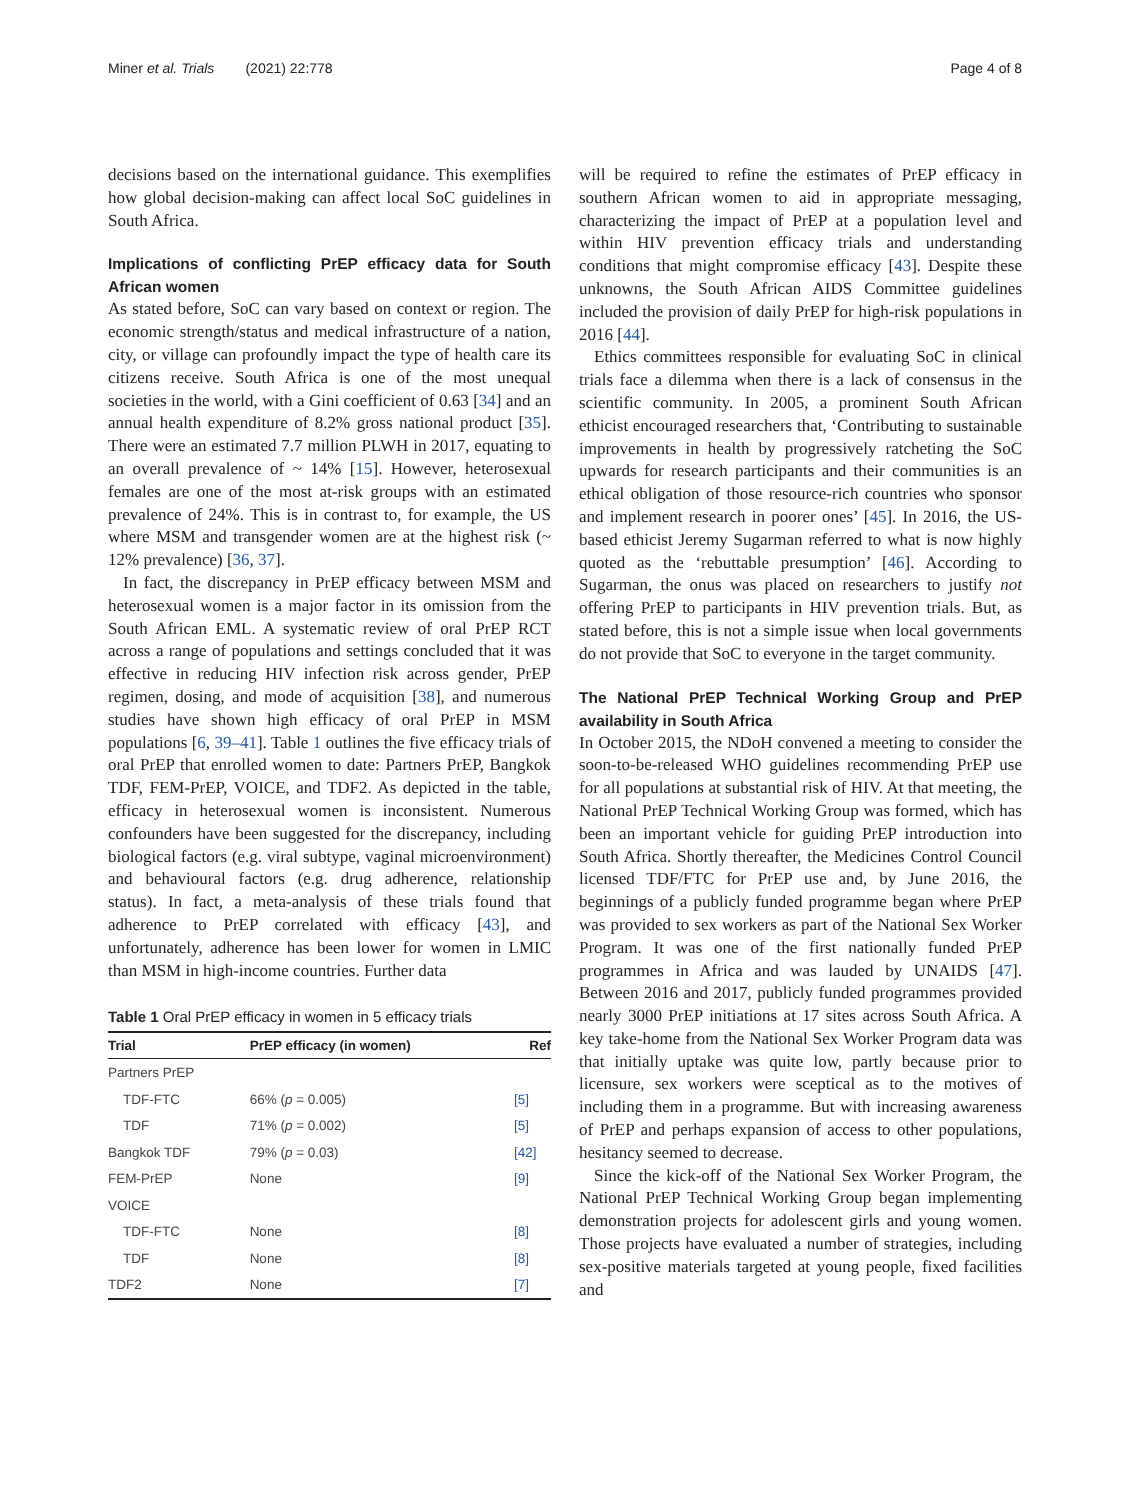Miner et al. Trials (2021) 22:778 Page 4 of 8
decisions based on the international guidance. This exemplifies how global decision-making can affect local SoC guidelines in South Africa.
Implications of conflicting PrEP efficacy data for South African women
As stated before, SoC can vary based on context or region. The economic strength/status and medical infrastructure of a nation, city, or village can profoundly impact the type of health care its citizens receive. South Africa is one of the most unequal societies in the world, with a Gini coefficient of 0.63 [34] and an annual health expenditure of 8.2% gross national product [35]. There were an estimated 7.7 million PLWH in 2017, equating to an overall prevalence of ~ 14% [15]. However, heterosexual females are one of the most at-risk groups with an estimated prevalence of 24%. This is in contrast to, for example, the US where MSM and transgender women are at the highest risk (~ 12% prevalence) [36, 37].
In fact, the discrepancy in PrEP efficacy between MSM and heterosexual women is a major factor in its omission from the South African EML. A systematic review of oral PrEP RCT across a range of populations and settings concluded that it was effective in reducing HIV infection risk across gender, PrEP regimen, dosing, and mode of acquisition [38], and numerous studies have shown high efficacy of oral PrEP in MSM populations [6, 39–41]. Table 1 outlines the five efficacy trials of oral PrEP that enrolled women to date: Partners PrEP, Bangkok TDF, FEM-PrEP, VOICE, and TDF2. As depicted in the table, efficacy in heterosexual women is inconsistent. Numerous confounders have been suggested for the discrepancy, including biological factors (e.g. viral subtype, vaginal microenvironment) and behavioural factors (e.g. drug adherence, relationship status). In fact, a meta-analysis of these trials found that adherence to PrEP correlated with efficacy [43], and unfortunately, adherence has been lower for women in LMIC than MSM in high-income countries. Further data
Table 1 Oral PrEP efficacy in women in 5 efficacy trials
| Trial | PrEP efficacy (in women) | Ref |
| --- | --- | --- |
| Partners PrEP | | |
| TDF-FTC | 66% ( p = 0.005) | [5] |
| TDF | 71% ( p = 0.002) | [5] |
| Bangkok TDF | 79% ( p = 0.03) | [42] |
| FEM-PrEP | None | [9] |
| VOICE | | |
| TDF-FTC | None | [8] |
| TDF | None | [8] |
| TDF2 | None | [7] |
will be required to refine the estimates of PrEP efficacy in southern African women to aid in appropriate messaging, characterizing the impact of PrEP at a population level and within HIV prevention efficacy trials and understanding conditions that might compromise efficacy [43]. Despite these unknowns, the South African AIDS Committee guidelines included the provision of daily PrEP for high-risk populations in 2016 [44].
Ethics committees responsible for evaluating SoC in clinical trials face a dilemma when there is a lack of consensus in the scientific community. In 2005, a prominent South African ethicist encouraged researchers that, ‘Contributing to sustainable improvements in health by progressively ratcheting the SoC upwards for research participants and their communities is an ethical obligation of those resource-rich countries who sponsor and implement research in poorer ones’ [45]. In 2016, the US-based ethicist Jeremy Sugarman referred to what is now highly quoted as the ‘rebuttable presumption’ [46]. According to Sugarman, the onus was placed on researchers to justify not offering PrEP to participants in HIV prevention trials. But, as stated before, this is not a simple issue when local governments do not provide that SoC to everyone in the target community.
The National PrEP Technical Working Group and PrEP availability in South Africa
In October 2015, the NDoH convened a meeting to consider the soon-to-be-released WHO guidelines recommending PrEP use for all populations at substantial risk of HIV. At that meeting, the National PrEP Technical Working Group was formed, which has been an important vehicle for guiding PrEP introduction into South Africa. Shortly thereafter, the Medicines Control Council licensed TDF/FTC for PrEP use and, by June 2016, the beginnings of a publicly funded programme began where PrEP was provided to sex workers as part of the National Sex Worker Program. It was one of the first nationally funded PrEP programmes in Africa and was lauded by UNAIDS [47]. Between 2016 and 2017, publicly funded programmes provided nearly 3000 PrEP initiations at 17 sites across South Africa. A key take-home from the National Sex Worker Program data was that initially uptake was quite low, partly because prior to licensure, sex workers were sceptical as to the motives of including them in a programme. But with increasing awareness of PrEP and perhaps expansion of access to other populations, hesitancy seemed to decrease.
Since the kick-off of the National Sex Worker Program, the National PrEP Technical Working Group began implementing demonstration projects for adolescent girls and young women. Those projects have evaluated a number of strategies, including sex-positive materials targeted at young people, fixed facilities and